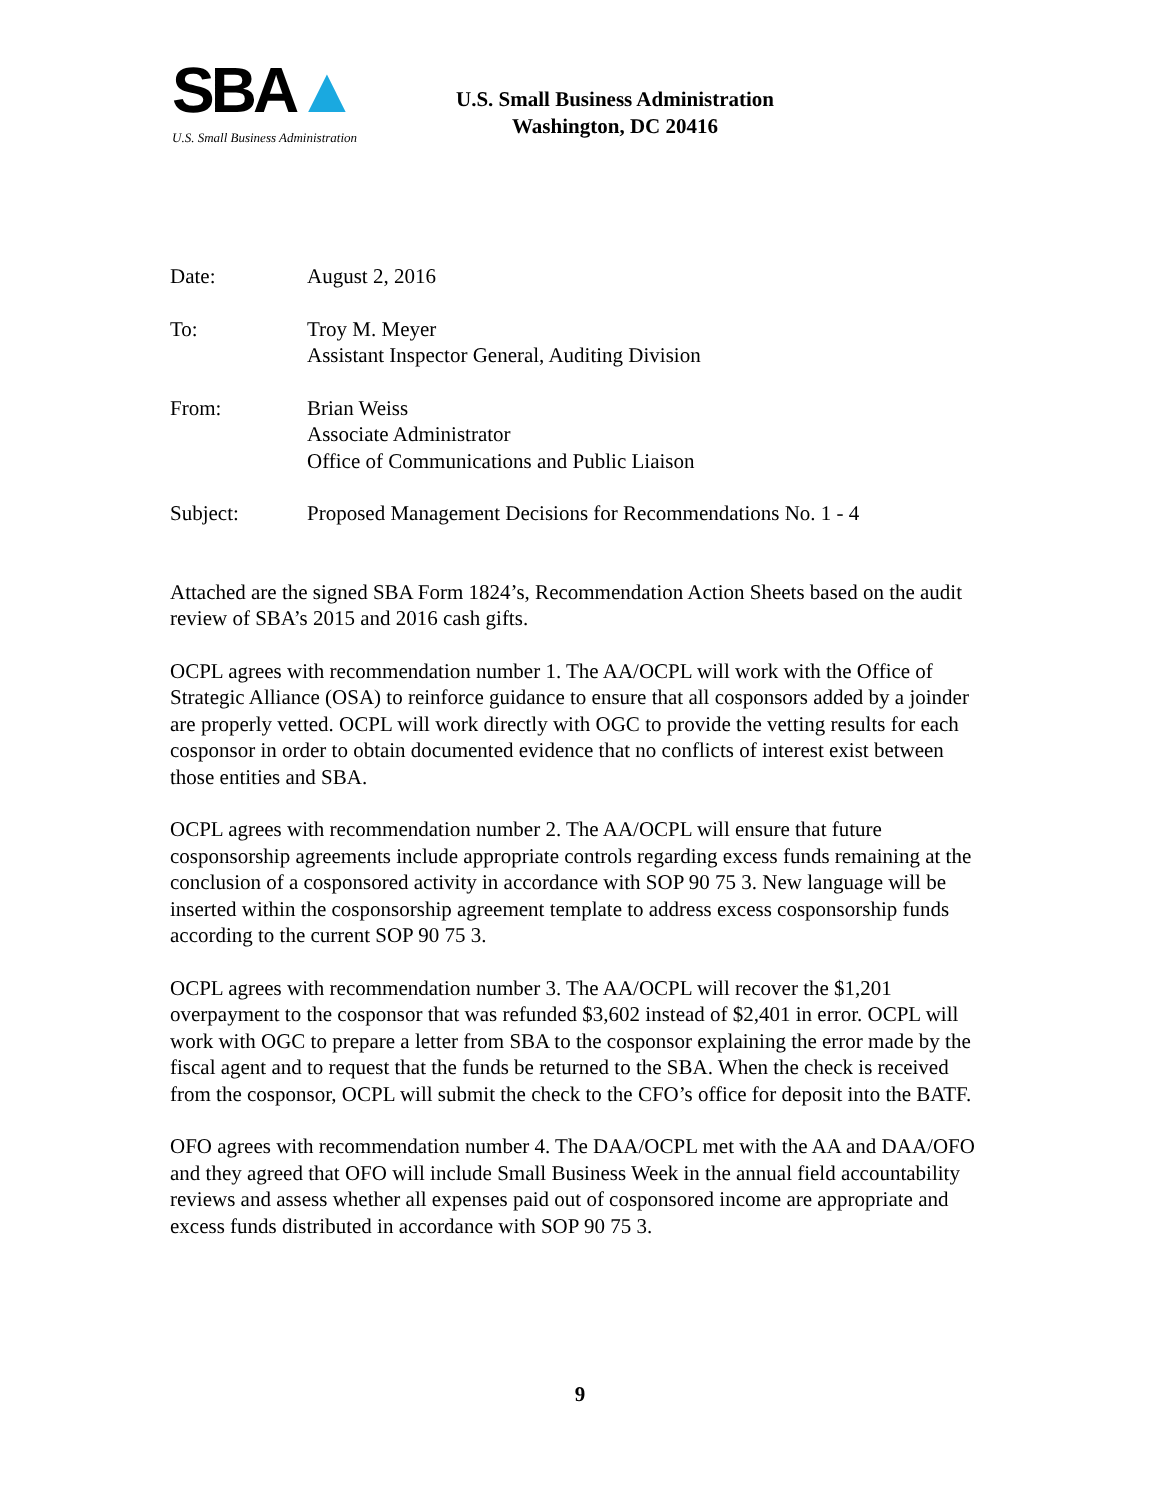SBA▲
U.S. Small Business Administration
U.S. Small Business Administration
Washington, DC 20416
| Date: | August 2, 2016 |
| To: | Troy M. Meyer Assistant Inspector General, Auditing Division |
| From: | Brian Weiss Associate Administrator Office of Communications and Public Liaison |
| Subject: | Proposed Management Decisions for Recommendations No. 1 - 4 |
Attached are the signed SBA Form 1824’s, Recommendation Action Sheets based on the audit review of SBA’s 2015 and 2016 cash gifts.
OCPL agrees with recommendation number 1. The AA/OCPL will work with the Office of Strategic Alliance (OSA) to reinforce guidance to ensure that all cosponsors added by a joinder are properly vetted. OCPL will work directly with OGC to provide the vetting results for each cosponsor in order to obtain documented evidence that no conflicts of interest exist between those entities and SBA.
OCPL agrees with recommendation number 2. The AA/OCPL will ensure that future cosponsorship agreements include appropriate controls regarding excess funds remaining at the conclusion of a cosponsored activity in accordance with SOP 90 75 3. New language will be inserted within the cosponsorship agreement template to address excess cosponsorship funds according to the current SOP 90 75 3.
OCPL agrees with recommendation number 3. The AA/OCPL will recover the $1,201 overpayment to the cosponsor that was refunded $3,602 instead of $2,401 in error. OCPL will work with OGC to prepare a letter from SBA to the cosponsor explaining the error made by the fiscal agent and to request that the funds be returned to the SBA. When the check is received from the cosponsor, OCPL will submit the check to the CFO’s office for deposit into the BATF.
OFO agrees with recommendation number 4. The DAA/OCPL met with the AA and DAA/OFO and they agreed that OFO will include Small Business Week in the annual field accountability reviews and assess whether all expenses paid out of cosponsored income are appropriate and excess funds distributed in accordance with SOP 90 75 3.
9